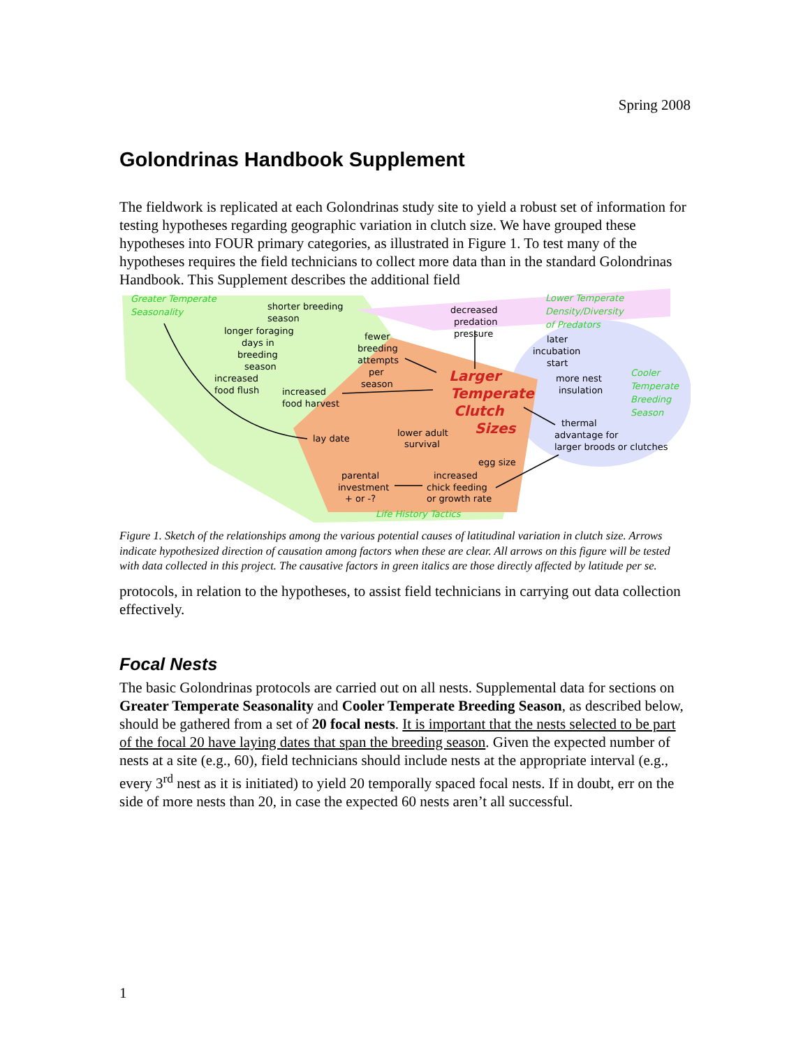Spring 2008
Golondrinas Handbook Supplement
The fieldwork is replicated at each Golondrinas study site to yield a robust set of information for testing hypotheses regarding geographic variation in clutch size. We have grouped these hypotheses into FOUR primary categories, as illustrated in Figure 1. To test many of the hypotheses requires the field technicians to collect more data than in the standard Golondrinas Handbook. This Supplement describes the additional field
Greater Temperate
Seasonality
shorter breeding
season
longer foraging
days in
breeding
season
increased
food flush
increased
food harvest
lay date
fewer
breeding
attempts
per
season
decreased
predation
pressure
Lower Temperate
Density/Diversity
of Predators
later
incubation
start
Larger
Temperate
Clutch
Sizes
more nest
insulation
Cooler
Temperate
Breeding
Season
lower adult
survival
thermal
advantage for
larger broods or clutches
egg size
parental
investment
+ or -?
increased
chick feeding
or growth rate
Life History Tactics
Figure 1. Sketch of the relationships among the various potential causes of latitudinal variation in clutch size. Arrows indicate hypothesized direction of causation among factors when these are clear. All arrows on this figure will be tested with data collected in this project. The causative factors in green italics are those directly affected by latitude per se.
protocols, in relation to the hypotheses, to assist field technicians in carrying out data collection effectively.
Focal Nests
The basic Golondrinas protocols are carried out on all nests. Supplemental data for sections on Greater Temperate Seasonality and Cooler Temperate Breeding Season, as described below, should be gathered from a set of 20 focal nests. It is important that the nests selected to be part of the focal 20 have laying dates that span the breeding season. Given the expected number of nests at a site (e.g., 60), field technicians should include nests at the appropriate interval (e.g., every 3<sup>rd</sup> nest as it is initiated) to yield 20 temporally spaced focal nests. If in doubt, err on the side of more nests than 20, in case the expected 60 nests aren’t all successful.
1